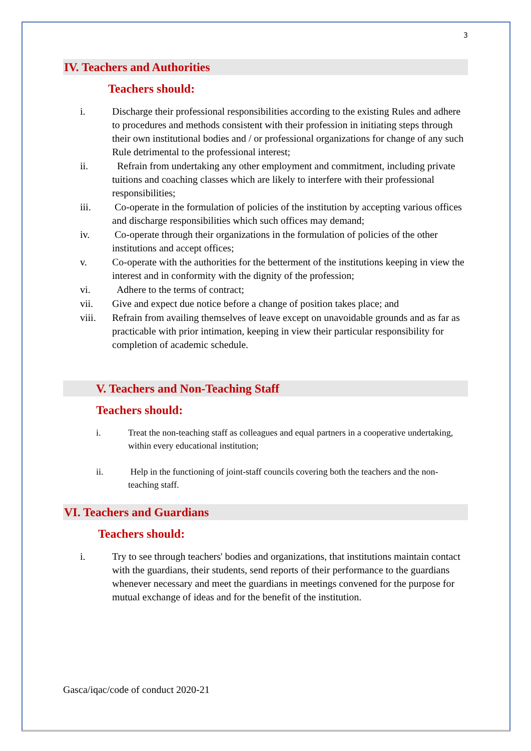3
IV. Teachers and Authorities
Teachers should:
i. Discharge their professional responsibilities according to the existing Rules and adhere to procedures and methods consistent with their profession in initiating steps through their own institutional bodies and / or professional organizations for change of any such Rule detrimental to the professional interest;
ii. Refrain from undertaking any other employment and commitment, including private tuitions and coaching classes which are likely to interfere with their professional responsibilities;
iii. Co-operate in the formulation of policies of the institution by accepting various offices and discharge responsibilities which such offices may demand;
iv. Co-operate through their organizations in the formulation of policies of the other institutions and accept offices;
v. Co-operate with the authorities for the betterment of the institutions keeping in view the interest and in conformity with the dignity of the profession;
vi. Adhere to the terms of contract;
vii. Give and expect due notice before a change of position takes place; and
viii. Refrain from availing themselves of leave except on unavoidable grounds and as far as practicable with prior intimation, keeping in view their particular responsibility for completion of academic schedule.
V. Teachers and Non-Teaching Staff
Teachers should:
i. Treat the non-teaching staff as colleagues and equal partners in a cooperative undertaking, within every educational institution;
ii. Help in the functioning of joint-staff councils covering both the teachers and the non-teaching staff.
VI. Teachers and Guardians
Teachers should:
i. Try to see through teachers' bodies and organizations, that institutions maintain contact with the guardians, their students, send reports of their performance to the guardians whenever necessary and meet the guardians in meetings convened for the purpose for mutual exchange of ideas and for the benefit of the institution.
Gasca/iqac/code of conduct 2020-21